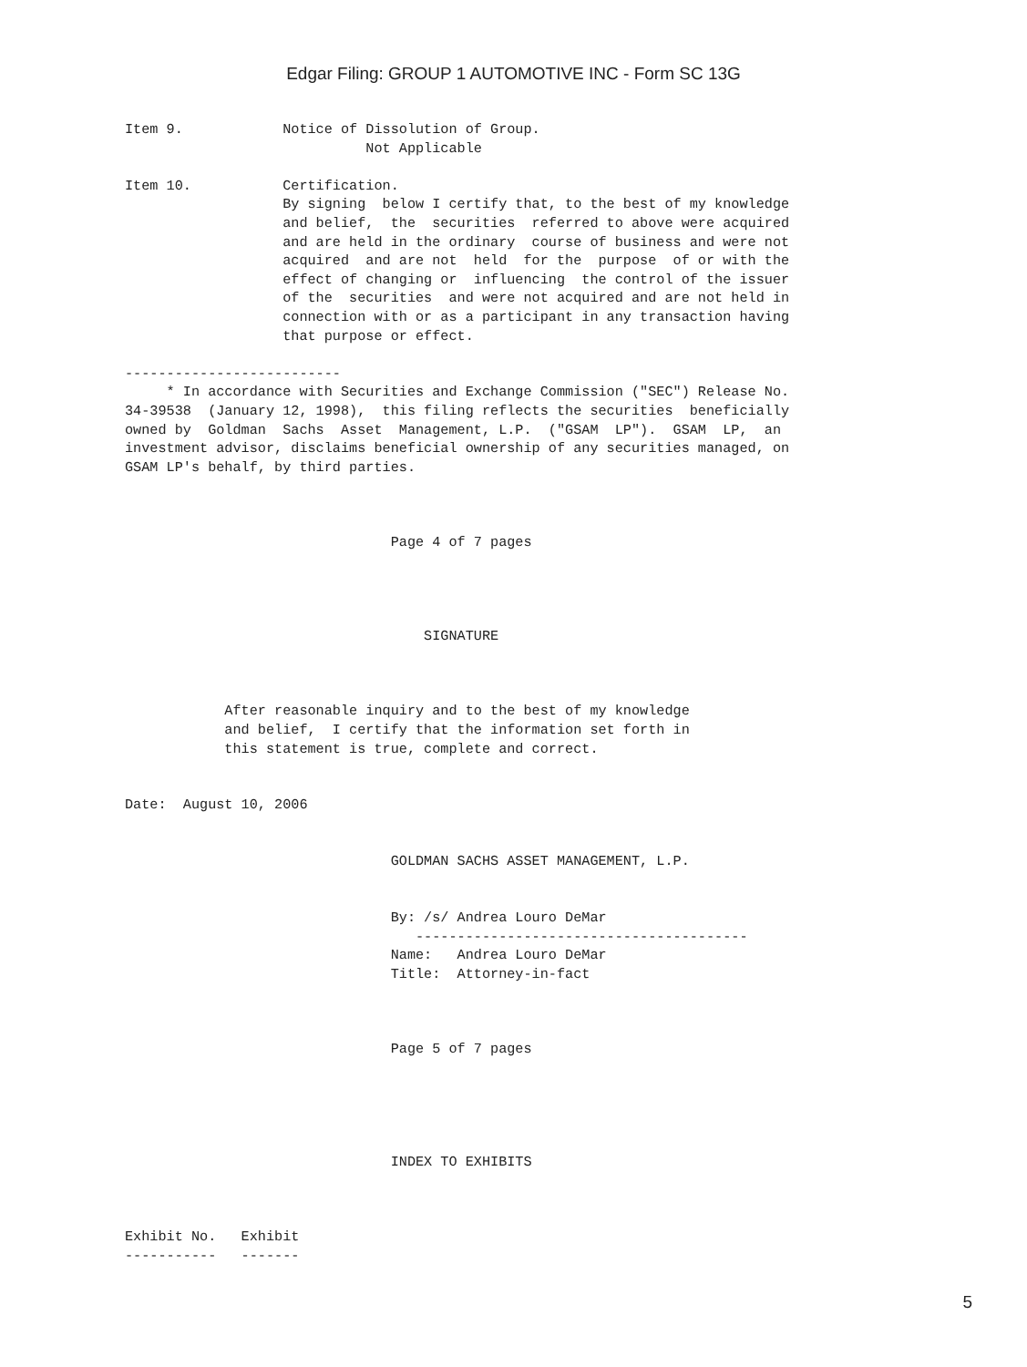Edgar Filing: GROUP 1 AUTOMOTIVE INC - Form SC 13G
Item 9.            Notice of Dissolution of Group.
                             Not Applicable

Item 10.           Certification.
                   By signing  below I certify that, to the best of my knowledge
                   and belief,  the  securities  referred to above were acquired
                   and are held in the ordinary  course of business and were not
                   acquired  and are not  held  for the  purpose  of or with the
                   effect of changing or  influencing  the control of the issuer
                   of the  securities  and were not acquired and are not held in
                   connection with or as a participant in any transaction having
                   that purpose or effect.

--------------------------
     * In accordance with Securities and Exchange Commission ("SEC") Release No.
34-39538  (January 12, 1998),  this filing reflects the securities  beneficially
owned by  Goldman  Sachs  Asset  Management, L.P.  ("GSAM  LP").  GSAM  LP,  an
investment advisor, disclaims beneficial ownership of any securities managed, on
GSAM LP's behalf, by third parties.



                                Page 4 of 7 pages




                                    SIGNATURE



            After reasonable inquiry and to the best of my knowledge
            and belief,  I certify that the information set forth in
            this statement is true, complete and correct.


Date:  August 10, 2006


                                GOLDMAN SACHS ASSET MANAGEMENT, L.P.


                                By: /s/ Andrea Louro DeMar
                                   ----------------------------------------
                                Name:   Andrea Louro DeMar
                                Title:  Attorney-in-fact



                                Page 5 of 7 pages





                                INDEX TO EXHIBITS



Exhibit No.   Exhibit
-----------   -------
5